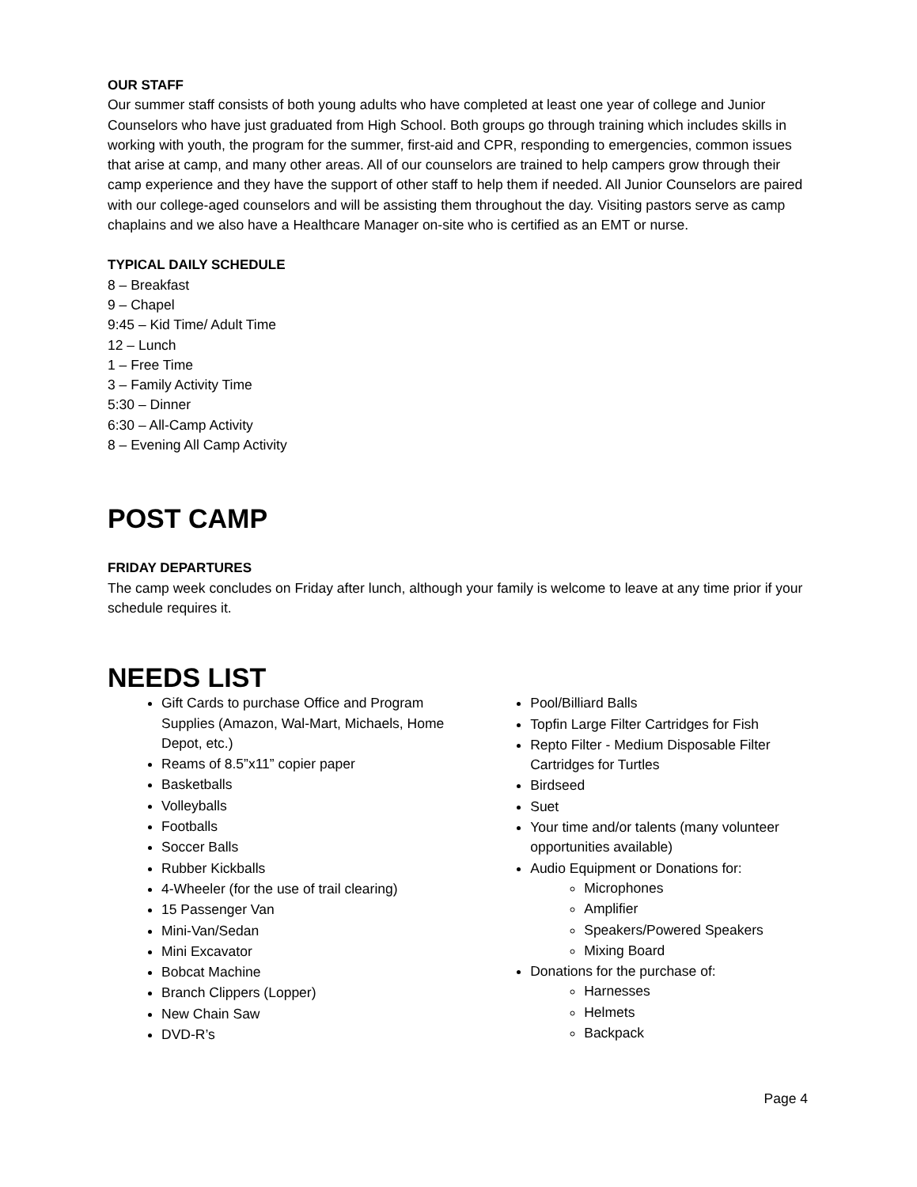OUR STAFF
Our summer staff consists of both young adults who have completed at least one year of college and Junior Counselors who have just graduated from High School. Both groups go through training which includes skills in working with youth, the program for the summer, first-aid and CPR, responding to emergencies, common issues that arise at camp, and many other areas. All of our counselors are trained to help campers grow through their camp experience and they have the support of other staff to help them if needed. All Junior Counselors are paired with our college-aged counselors and will be assisting them throughout the day. Visiting pastors serve as camp chaplains and we also have a Healthcare Manager on-site who is certified as an EMT or nurse.
TYPICAL DAILY SCHEDULE
8 – Breakfast
9 – Chapel
9:45 – Kid Time/ Adult Time
12 – Lunch
1 – Free Time
3 – Family Activity Time
5:30 – Dinner
6:30 – All-Camp Activity
8 – Evening All Camp Activity
POST CAMP
FRIDAY DEPARTURES
The camp week concludes on Friday after lunch, although your family is welcome to leave at any time prior if your schedule requires it.
NEEDS LIST
Gift Cards to purchase Office and Program Supplies (Amazon, Wal-Mart, Michaels, Home Depot, etc.)
Reams of 8.5”x11” copier paper
Basketballs
Volleyballs
Footballs
Soccer Balls
Rubber Kickballs
4-Wheeler (for the use of trail clearing)
15 Passenger Van
Mini-Van/Sedan
Mini Excavator
Bobcat Machine
Branch Clippers (Lopper)
New Chain Saw
DVD-R’s
Pool/Billiard Balls
Topfin Large Filter Cartridges for Fish
Repto Filter - Medium Disposable Filter Cartridges for Turtles
Birdseed
Suet
Your time and/or talents (many volunteer opportunities available)
Audio Equipment or Donations for:
Microphones
Amplifier
Speakers/Powered Speakers
Mixing Board
Donations for the purchase of:
Harnesses
Helmets
Backpack
Page 4